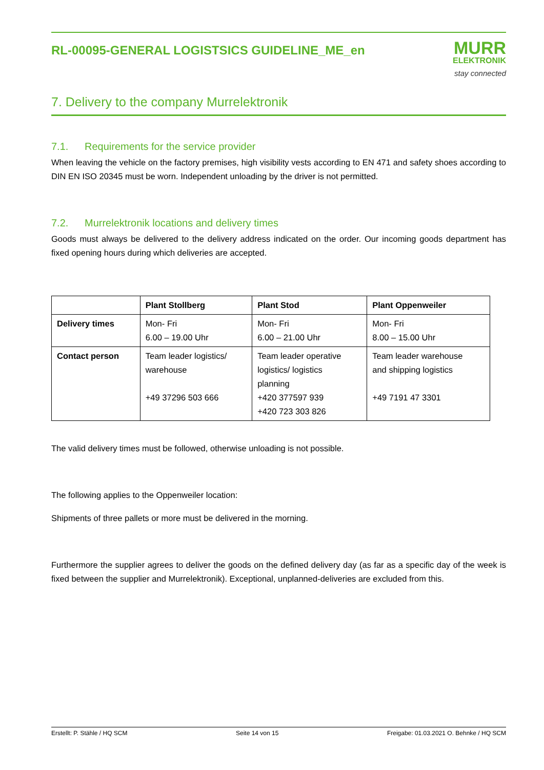RL-00095-GENERAL LOGISTSICS GUIDELINE_ME_en
MURR
ELEKTRONIK
stay connected
7. Delivery to the company Murrelektronik
7.1. Requirements for the service provider
When leaving the vehicle on the factory premises, high visibility vests according to EN 471 and safety shoes according to DIN EN ISO 20345 must be worn. Independent unloading by the driver is not permitted.
7.2. Murrelektronik locations and delivery times
Goods must always be delivered to the delivery address indicated on the order. Our incoming goods department has fixed opening hours during which deliveries are accepted.
| | Plant Stollberg | Plant Stod | Plant Oppenweiler |
| --- | --- | --- | --- |
| Delivery times | Mon- Fri 6.00 – 19.00 Uhr | Mon- Fri 6.00 – 21.00 Uhr | Mon- Fri 8.00 – 15.00 Uhr |
| Contact person | Team leader logistics/ warehouse +49 37296 503 666 | Team leader operative logistics/ logistics planning +420 377597 939 +420 723 303 826 | Team leader warehouse and shipping logistics +49 7191 47 3301 |
The valid delivery times must be followed, otherwise unloading is not possible.
The following applies to the Oppenweiler location:
Shipments of three pallets or more must be delivered in the morning.
Furthermore the supplier agrees to deliver the goods on the defined delivery day (as far as a specific day of the week is fixed between the supplier and Murrelektronik). Exceptional, unplanned-deliveries are excluded from this.
Erstellt: P. Stähle / HQ SCM Seite 14 von 15 Freigabe: 01.03.2021 O. Behnke / HQ SCM